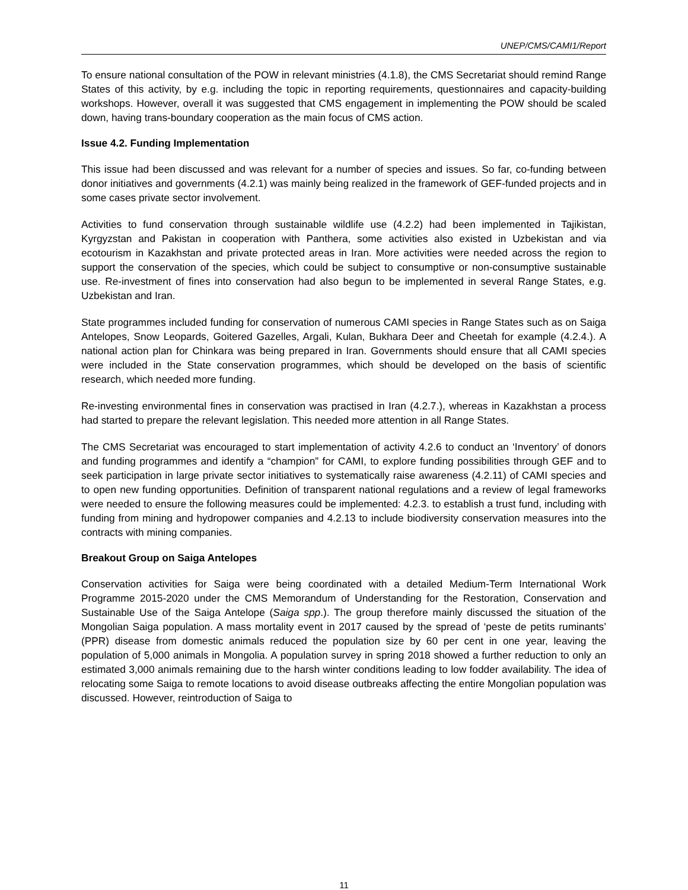UNEP/CMS/CAMI1/Report
To ensure national consultation of the POW in relevant ministries (4.1.8), the CMS Secretariat should remind Range States of this activity, by e.g. including the topic in reporting requirements, questionnaires and capacity-building workshops. However, overall it was suggested that CMS engagement in implementing the POW should be scaled down, having trans-boundary cooperation as the main focus of CMS action.
Issue 4.2. Funding Implementation
This issue had been discussed and was relevant for a number of species and issues. So far, co-funding between donor initiatives and governments (4.2.1) was mainly being realized in the framework of GEF-funded projects and in some cases private sector involvement.
Activities to fund conservation through sustainable wildlife use (4.2.2) had been implemented in Tajikistan, Kyrgyzstan and Pakistan in cooperation with Panthera, some activities also existed in Uzbekistan and via ecotourism in Kazakhstan and private protected areas in Iran. More activities were needed across the region to support the conservation of the species, which could be subject to consumptive or non-consumptive sustainable use. Re-investment of fines into conservation had also begun to be implemented in several Range States, e.g. Uzbekistan and Iran.
State programmes included funding for conservation of numerous CAMI species in Range States such as on Saiga Antelopes, Snow Leopards, Goitered Gazelles, Argali, Kulan, Bukhara Deer and Cheetah for example (4.2.4.). A national action plan for Chinkara was being prepared in Iran. Governments should ensure that all CAMI species were included in the State conservation programmes, which should be developed on the basis of scientific research, which needed more funding.
Re-investing environmental fines in conservation was practised in Iran (4.2.7.), whereas in Kazakhstan a process had started to prepare the relevant legislation. This needed more attention in all Range States.
The CMS Secretariat was encouraged to start implementation of activity 4.2.6 to conduct an ‘Inventory’ of donors and funding programmes and identify a “champion” for CAMI, to explore funding possibilities through GEF and to seek participation in large private sector initiatives to systematically raise awareness (4.2.11) of CAMI species and to open new funding opportunities. Definition of transparent national regulations and a review of legal frameworks were needed to ensure the following measures could be implemented: 4.2.3. to establish a trust fund, including with funding from mining and hydropower companies and 4.2.13 to include biodiversity conservation measures into the contracts with mining companies.
Breakout Group on Saiga Antelopes
Conservation activities for Saiga were being coordinated with a detailed Medium-Term International Work Programme 2015-2020 under the CMS Memorandum of Understanding for the Restoration, Conservation and Sustainable Use of the Saiga Antelope (Saiga spp.). The group therefore mainly discussed the situation of the Mongolian Saiga population. A mass mortality event in 2017 caused by the spread of ‘peste de petits ruminants’ (PPR) disease from domestic animals reduced the population size by 60 per cent in one year, leaving the population of 5,000 animals in Mongolia. A population survey in spring 2018 showed a further reduction to only an estimated 3,000 animals remaining due to the harsh winter conditions leading to low fodder availability. The idea of relocating some Saiga to remote locations to avoid disease outbreaks affecting the entire Mongolian population was discussed. However, reintroduction of Saiga to
11